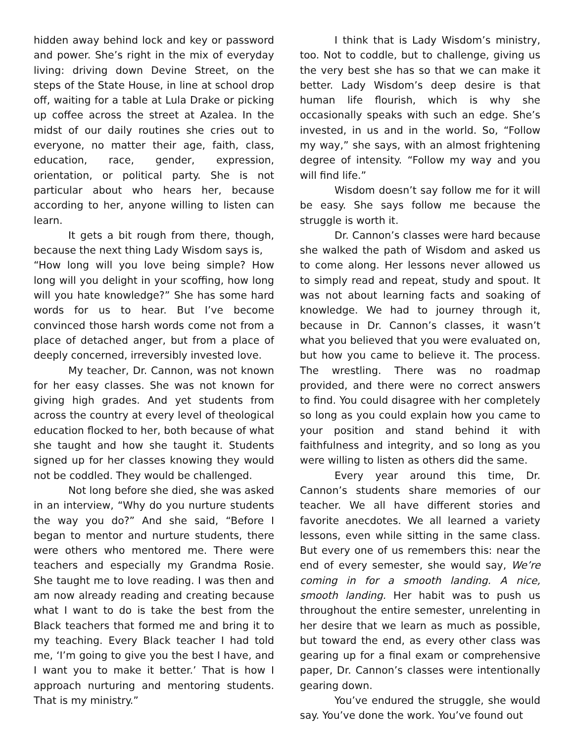hidden away behind lock and key or password and power. She’s right in the mix of everyday living: driving down Devine Street, on the steps of the State House, in line at school drop off, waiting for a table at Lula Drake or picking up coffee across the street at Azalea. In the midst of our daily routines she cries out to everyone, no matter their age, faith, class, education, race, gender, expression, orientation, or political party. She is not particular about who hears her, because according to her, anyone willing to listen can learn.
It gets a bit rough from there, though, because the next thing Lady Wisdom says is,
“How long will you love being simple? How long will you delight in your scoffing, how long will you hate knowledge?” She has some hard words for us to hear. But I’ve become convinced those harsh words come not from a place of detached anger, but from a place of deeply concerned, irreversibly invested love.
My teacher, Dr. Cannon, was not known for her easy classes. She was not known for giving high grades. And yet students from across the country at every level of theological education flocked to her, both because of what she taught and how she taught it. Students signed up for her classes knowing they would not be coddled. They would be challenged.
Not long before she died, she was asked in an interview, “Why do you nurture students the way you do?” And she said, “Before I began to mentor and nurture students, there were others who mentored me. There were teachers and especially my Grandma Rosie. She taught me to love reading. I was then and am now already reading and creating because what I want to do is take the best from the Black teachers that formed me and bring it to my teaching. Every Black teacher I had told me, ‘I’m going to give you the best I have, and I want you to make it better.’ That is how I approach nurturing and mentoring students. That is my ministry.”
I think that is Lady Wisdom’s ministry, too. Not to coddle, but to challenge, giving us the very best she has so that we can make it better. Lady Wisdom’s deep desire is that human life flourish, which is why she occasionally speaks with such an edge. She’s invested, in us and in the world. So, “Follow my way,” she says, with an almost frightening degree of intensity. “Follow my way and you will find life.”
Wisdom doesn’t say follow me for it will be easy. She says follow me because the struggle is worth it.
Dr. Cannon’s classes were hard because she walked the path of Wisdom and asked us to come along. Her lessons never allowed us to simply read and repeat, study and spout. It was not about learning facts and soaking of knowledge. We had to journey through it, because in Dr. Cannon’s classes, it wasn’t what you believed that you were evaluated on, but how you came to believe it. The process. The wrestling. There was no roadmap provided, and there were no correct answers to find. You could disagree with her completely so long as you could explain how you came to your position and stand behind it with faithfulness and integrity, and so long as you were willing to listen as others did the same.
Every year around this time, Dr. Cannon’s students share memories of our teacher. We all have different stories and favorite anecdotes. We all learned a variety lessons, even while sitting in the same class. But every one of us remembers this: near the end of every semester, she would say, We’re coming in for a smooth landing. A nice, smooth landing. Her habit was to push us throughout the entire semester, unrelenting in her desire that we learn as much as possible, but toward the end, as every other class was gearing up for a final exam or comprehensive paper, Dr. Cannon’s classes were intentionally gearing down.
You’ve endured the struggle, she would say. You’ve done the work. You’ve found out